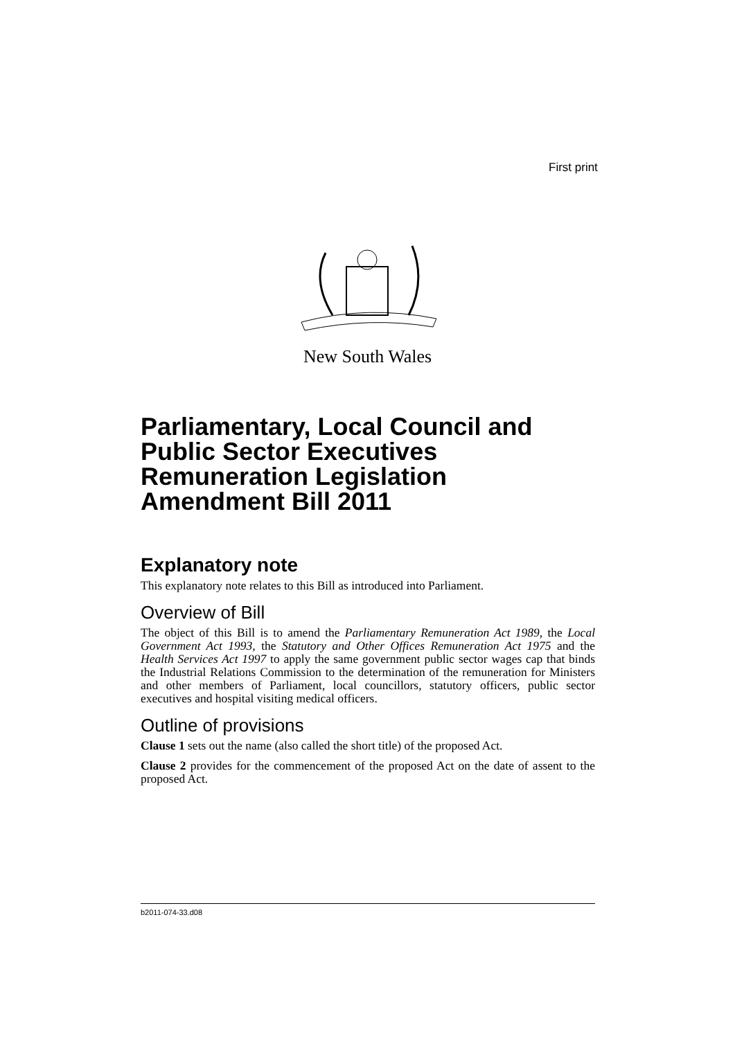First print
New South Wales
Parliamentary, Local Council and Public Sector Executives Remuneration Legislation Amendment Bill 2011
Explanatory note
This explanatory note relates to this Bill as introduced into Parliament.
Overview of Bill
The object of this Bill is to amend the Parliamentary Remuneration Act 1989, the Local Government Act 1993, the Statutory and Other Offices Remuneration Act 1975 and the Health Services Act 1997 to apply the same government public sector wages cap that binds the Industrial Relations Commission to the determination of the remuneration for Ministers and other members of Parliament, local councillors, statutory officers, public sector executives and hospital visiting medical officers.
Outline of provisions
Clause 1 sets out the name (also called the short title) of the proposed Act.
Clause 2 provides for the commencement of the proposed Act on the date of assent to the proposed Act.
b2011-074-33.d08